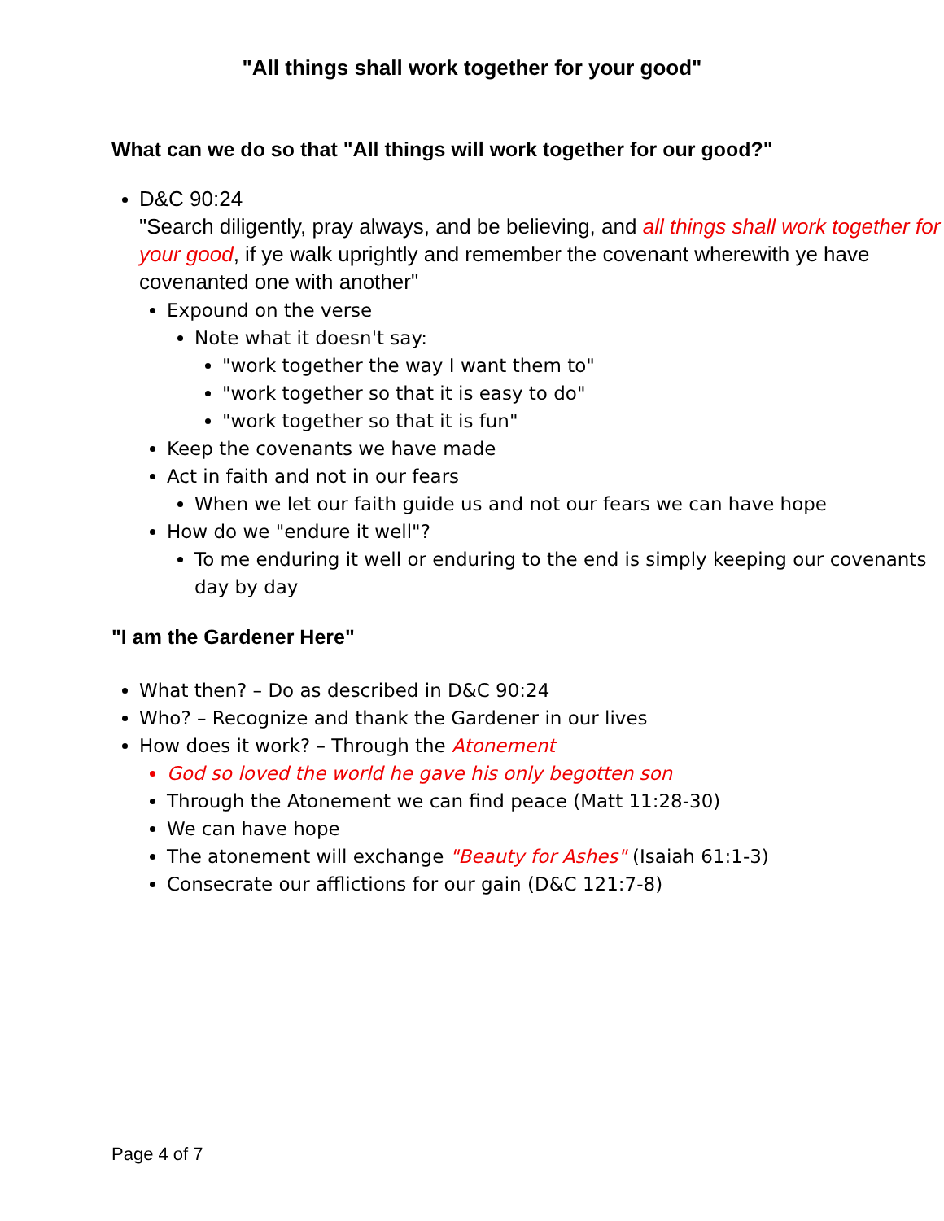"All things shall work together for your good"
What can we do so that "All things will work together for our good?"
D&C 90:24
"Search diligently, pray always, and be believing, and all things shall work together for your good, if ye walk uprightly and remember the covenant wherewith ye have covenanted one with another"
Expound on the verse
Note what it doesn't say:
"work together the way I want them to"
"work together so that it is easy to do"
"work together so that it is fun"
Keep the covenants we have made
Act in faith and not in our fears
When we let our faith guide us and not our fears we can have hope
How do we "endure it well"?
To me enduring it well or enduring to the end is simply keeping our covenants day by day
"I am the Gardener Here"
What then? – Do as described in D&C 90:24
Who? – Recognize and thank the Gardener in our lives
How does it work? – Through the Atonement
God so loved the world he gave his only begotten son
Through the Atonement we can find peace (Matt 11:28-30)
We can have hope
The atonement will exchange "Beauty for Ashes" (Isaiah 61:1-3)
Consecrate our afflictions for our gain (D&C 121:7-8)
Page 4 of 7